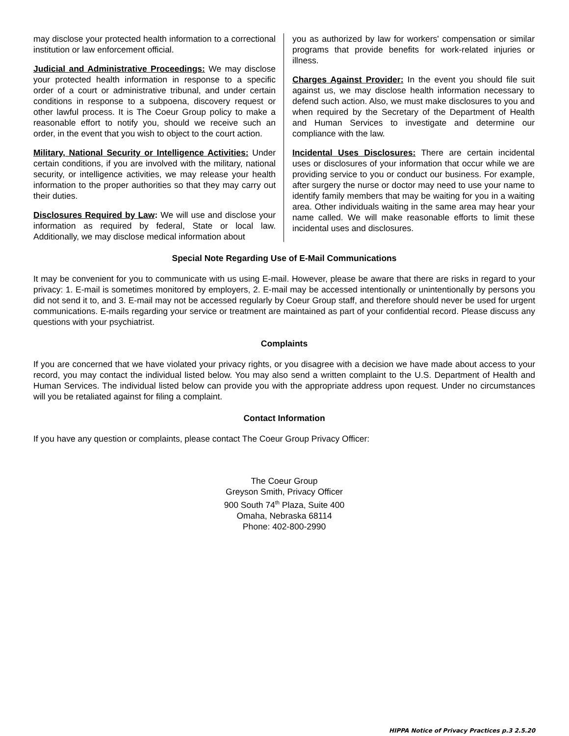may disclose your protected health information to a correctional institution or law enforcement official.
Judicial and Administrative Proceedings: We may disclose your protected health information in response to a specific order of a court or administrative tribunal, and under certain conditions in response to a subpoena, discovery request or other lawful process. It is The Coeur Group policy to make a reasonable effort to notify you, should we receive such an order, in the event that you wish to object to the court action.
Military, National Security or Intelligence Activities: Under certain conditions, if you are involved with the military, national security, or intelligence activities, we may release your health information to the proper authorities so that they may carry out their duties.
Disclosures Required by Law: We will use and disclose your information as required by federal, State or local law. Additionally, we may disclose medical information about
you as authorized by law for workers' compensation or similar programs that provide benefits for work-related injuries or illness.
Charges Against Provider: In the event you should file suit against us, we may disclose health information necessary to defend such action. Also, we must make disclosures to you and when required by the Secretary of the Department of Health and Human Services to investigate and determine our compliance with the law.
Incidental Uses Disclosures: There are certain incidental uses or disclosures of your information that occur while we are providing service to you or conduct our business. For example, after surgery the nurse or doctor may need to use your name to identify family members that may be waiting for you in a waiting area. Other individuals waiting in the same area may hear your name called. We will make reasonable efforts to limit these incidental uses and disclosures.
Special Note Regarding Use of E-Mail Communications
It may be convenient for you to communicate with us using E-mail. However, please be aware that there are risks in regard to your privacy: 1. E-mail is sometimes monitored by employers, 2. E-mail may be accessed intentionally or unintentionally by persons you did not send it to, and 3. E-mail may not be accessed regularly by Coeur Group staff, and therefore should never be used for urgent communications. E-mails regarding your service or treatment are maintained as part of your confidential record. Please discuss any questions with your psychiatrist.
Complaints
If you are concerned that we have violated your privacy rights, or you disagree with a decision we have made about access to your record, you may contact the individual listed below. You may also send a written complaint to the U.S. Department of Health and Human Services. The individual listed below can provide you with the appropriate address upon request. Under no circumstances will you be retaliated against for filing a complaint.
Contact Information
If you have any question or complaints, please contact The Coeur Group Privacy Officer:
The Coeur Group
Greyson Smith, Privacy Officer
900 South 74<sup>th</sup> Plaza, Suite 400
Omaha, Nebraska 68114
Phone: 402-800-2990
HIPPA Notice of Privacy Practices p.3 2.5.20